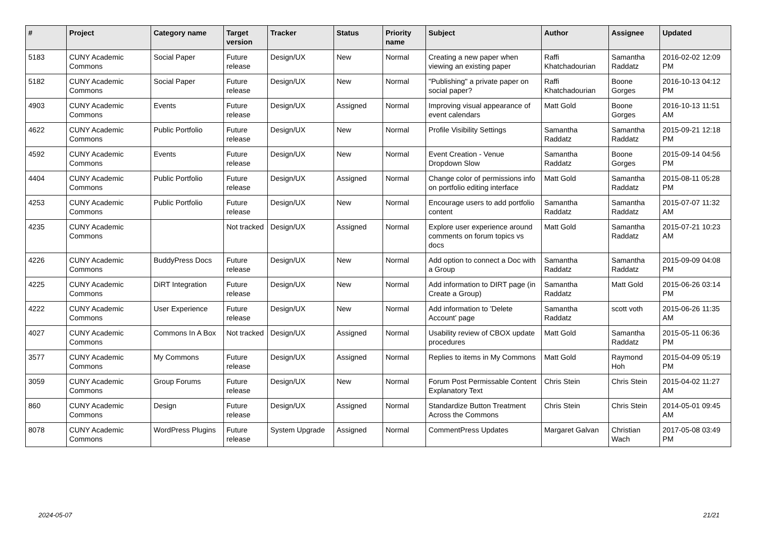| # | Project | Category name | Target version | Tracker | Status | Priority name | Subject | Author | Assignee | Updated |
| --- | --- | --- | --- | --- | --- | --- | --- | --- | --- | --- |
| 5183 | CUNY Academic Commons | Social Paper | Future release | Design/UX | New | Normal | Creating a new paper when viewing an existing paper | Raffi Khatchadourian | Samantha Raddatz | 2016-02-02 12:09 PM |
| 5182 | CUNY Academic Commons | Social Paper | Future release | Design/UX | New | Normal | "Publishing" a private paper on social paper? | Raffi Khatchadourian | Boone Gorges | 2016-10-13 04:12 PM |
| 4903 | CUNY Academic Commons | Events | Future release | Design/UX | Assigned | Normal | Improving visual appearance of event calendars | Matt Gold | Boone Gorges | 2016-10-13 11:51 AM |
| 4622 | CUNY Academic Commons | Public Portfolio | Future release | Design/UX | New | Normal | Profile Visibility Settings | Samantha Raddatz | Samantha Raddatz | 2015-09-21 12:18 PM |
| 4592 | CUNY Academic Commons | Events | Future release | Design/UX | New | Normal | Event Creation - Venue Dropdown Slow | Samantha Raddatz | Boone Gorges | 2015-09-14 04:56 PM |
| 4404 | CUNY Academic Commons | Public Portfolio | Future release | Design/UX | Assigned | Normal | Change color of permissions info on portfolio editing interface | Matt Gold | Samantha Raddatz | 2015-08-11 05:28 PM |
| 4253 | CUNY Academic Commons | Public Portfolio | Future release | Design/UX | New | Normal | Encourage users to add portfolio content | Samantha Raddatz | Samantha Raddatz | 2015-07-07 11:32 AM |
| 4235 | CUNY Academic Commons | | Not tracked | Design/UX | Assigned | Normal | Explore user experience around comments on forum topics vs docs | Matt Gold | Samantha Raddatz | 2015-07-21 10:23 AM |
| 4226 | CUNY Academic Commons | BuddyPress Docs | Future release | Design/UX | New | Normal | Add option to connect a Doc with a Group | Samantha Raddatz | Samantha Raddatz | 2015-09-09 04:08 PM |
| 4225 | CUNY Academic Commons | DiRT Integration | Future release | Design/UX | New | Normal | Add information to DIRT page (in Create a Group) | Samantha Raddatz | Matt Gold | 2015-06-26 03:14 PM |
| 4222 | CUNY Academic Commons | User Experience | Future release | Design/UX | New | Normal | Add information to 'Delete Account' page | Samantha Raddatz | scott voth | 2015-06-26 11:35 AM |
| 4027 | CUNY Academic Commons | Commons In A Box | Not tracked | Design/UX | Assigned | Normal | Usability review of CBOX update procedures | Matt Gold | Samantha Raddatz | 2015-05-11 06:36 PM |
| 3577 | CUNY Academic Commons | My Commons | Future release | Design/UX | Assigned | Normal | Replies to items in My Commons | Matt Gold | Raymond Hoh | 2015-04-09 05:19 PM |
| 3059 | CUNY Academic Commons | Group Forums | Future release | Design/UX | New | Normal | Forum Post Permissable Content Explanatory Text | Chris Stein | Chris Stein | 2015-04-02 11:27 AM |
| 860 | CUNY Academic Commons | Design | Future release | Design/UX | Assigned | Normal | Standardize Button Treatment Across the Commons | Chris Stein | Chris Stein | 2014-05-01 09:45 AM |
| 8078 | CUNY Academic Commons | WordPress Plugins | Future release | System Upgrade | Assigned | Normal | CommentPress Updates | Margaret Galvan | Christian Wach | 2017-05-08 03:49 PM |
2024-05-07 21/21